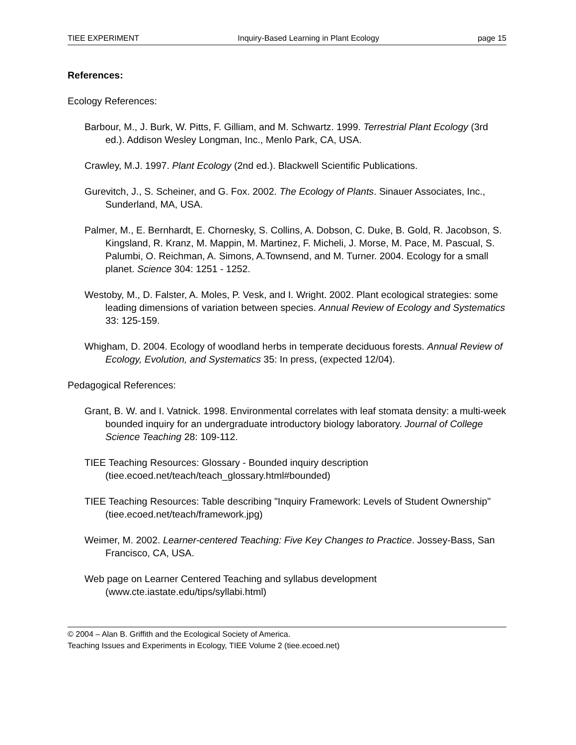TIEE EXPERIMENT Inquiry-Based Learning in Plant Ecology page 15
References:
Ecology References:
Barbour, M., J. Burk, W. Pitts, F. Gilliam, and M. Schwartz. 1999. Terrestrial Plant Ecology (3rd ed.). Addison Wesley Longman, Inc., Menlo Park, CA, USA.
Crawley, M.J. 1997. Plant Ecology (2nd ed.). Blackwell Scientific Publications.
Gurevitch, J., S. Scheiner, and G. Fox. 2002. The Ecology of Plants. Sinauer Associates, Inc., Sunderland, MA, USA.
Palmer, M., E. Bernhardt, E. Chornesky, S. Collins, A. Dobson, C. Duke, B. Gold, R. Jacobson, S. Kingsland, R. Kranz, M. Mappin, M. Martinez, F. Micheli, J. Morse, M. Pace, M. Pascual, S. Palumbi, O. Reichman, A. Simons, A.Townsend, and M. Turner. 2004. Ecology for a small planet. Science 304: 1251 - 1252.
Westoby, M., D. Falster, A. Moles, P. Vesk, and I. Wright. 2002. Plant ecological strategies: some leading dimensions of variation between species. Annual Review of Ecology and Systematics 33: 125-159.
Whigham, D. 2004. Ecology of woodland herbs in temperate deciduous forests. Annual Review of Ecology, Evolution, and Systematics 35: In press, (expected 12/04).
Pedagogical References:
Grant, B. W. and I. Vatnick. 1998. Environmental correlates with leaf stomata density: a multi-week bounded inquiry for an undergraduate introductory biology laboratory. Journal of College Science Teaching 28: 109-112.
TIEE Teaching Resources: Glossary - Bounded inquiry description (tiee.ecoed.net/teach/teach_glossary.html#bounded)
TIEE Teaching Resources: Table describing "Inquiry Framework: Levels of Student Ownership" (tiee.ecoed.net/teach/framework.jpg)
Weimer, M. 2002. Learner-centered Teaching: Five Key Changes to Practice. Jossey-Bass, San Francisco, CA, USA.
Web page on Learner Centered Teaching and syllabus development (www.cte.iastate.edu/tips/syllabi.html)
© 2004 – Alan B. Griffith and the Ecological Society of America.
Teaching Issues and Experiments in Ecology, TIEE Volume 2 (tiee.ecoed.net)